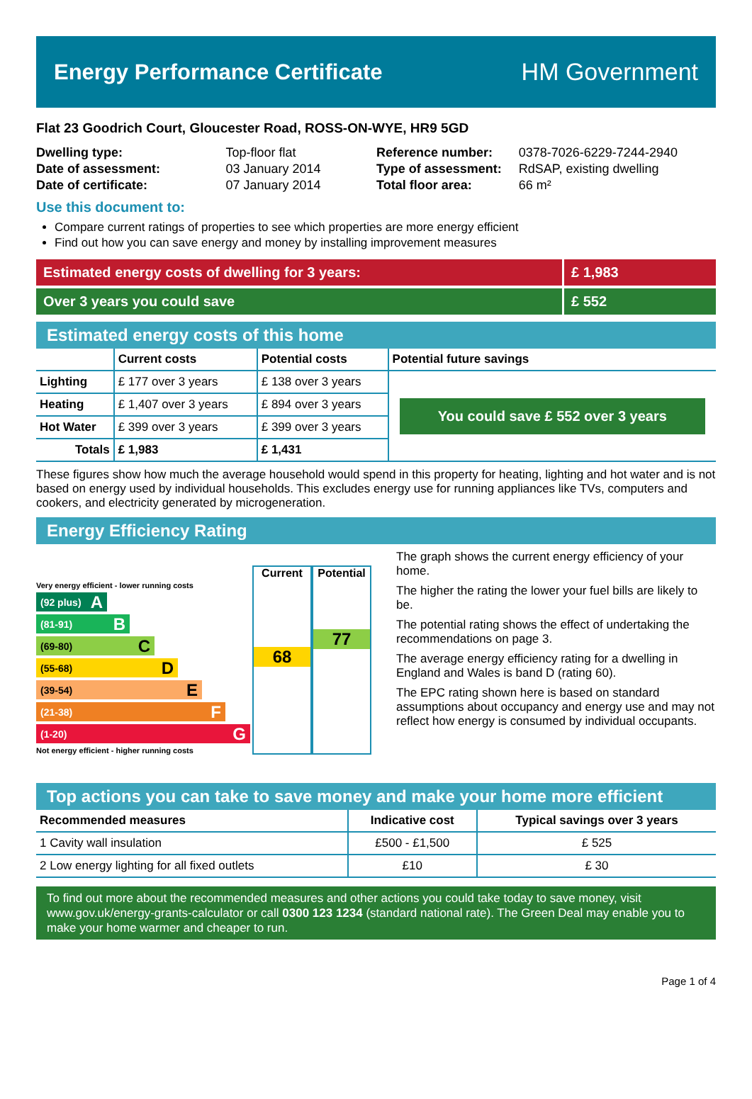Energy Performance Certificate HM Government
Flat 23 Goodrich Court, Gloucester Road, ROSS-ON-WYE, HR9 5GD
| Dwelling type: | Top-floor flat |
| Date of assessment: | 03 January 2014 |
| Date of certificate: | 07 January 2014 |
| Reference number: | 0378-7026-6229-7244-2940 |
| Type of assessment: | RdSAP, existing dwelling |
| Total floor area: | 66 m² |
Use this document to:
Compare current ratings of properties to see which properties are more energy efficient
Find out how you can save energy and money by installing improvement measures
Estimated energy costs of dwelling for 3 years:
£ 1,983
Over 3 years you could save £ 552
Estimated energy costs of this home
| | Current costs | Potential costs | Potential future savings |
| --- | --- | --- | --- |
| Lighting | £ 177 over 3 years | £ 138 over 3 years | You could save £ 552 over 3 years |
| Heating | £ 1,407 over 3 years | £ 894 over 3 years | |
| Hot Water | £ 399 over 3 years | £ 399 over 3 years | |
| Totals | £ 1,983 | £ 1,431 | |
These figures show how much the average household would spend in this property for heating, lighting and hot water and is not based on energy used by individual households. This excludes energy use for running appliances like TVs, computers and cookers, and electricity generated by microgeneration.
Energy Efficiency Rating
Very energy efficient - lower running costs
(92 plus) A
(81-91) B
(69-80) C
(55-68) D
(39-54) E
(21-38) F
(1-20) G
Not energy efficient - higher running costs
Current
68
Potential
77
The graph shows the current energy efficiency of your home.
The higher the rating the lower your fuel bills are likely to be.
The potential rating shows the effect of undertaking the recommendations on page 3.
The average energy efficiency rating for a dwelling in England and Wales is band D (rating 60).
The EPC rating shown here is based on standard assumptions about occupancy and energy use and may not reflect how energy is consumed by individual occupants.
Top actions you can take to save money and make your home more efficient
| Recommended measures | Indicative cost | Typical savings over 3 years |
| --- | --- | --- |
| 1 Cavity wall insulation | £500 - £1,500 | £ 525 |
| 2 Low energy lighting for all fixed outlets | £10 | £ 30 |
To find out more about the recommended measures and other actions you could take today to save money, visit www.gov.uk/energy-grants-calculator or call 0300 123 1234 (standard national rate). The Green Deal may enable you to make your home warmer and cheaper to run.
Page 1 of 4